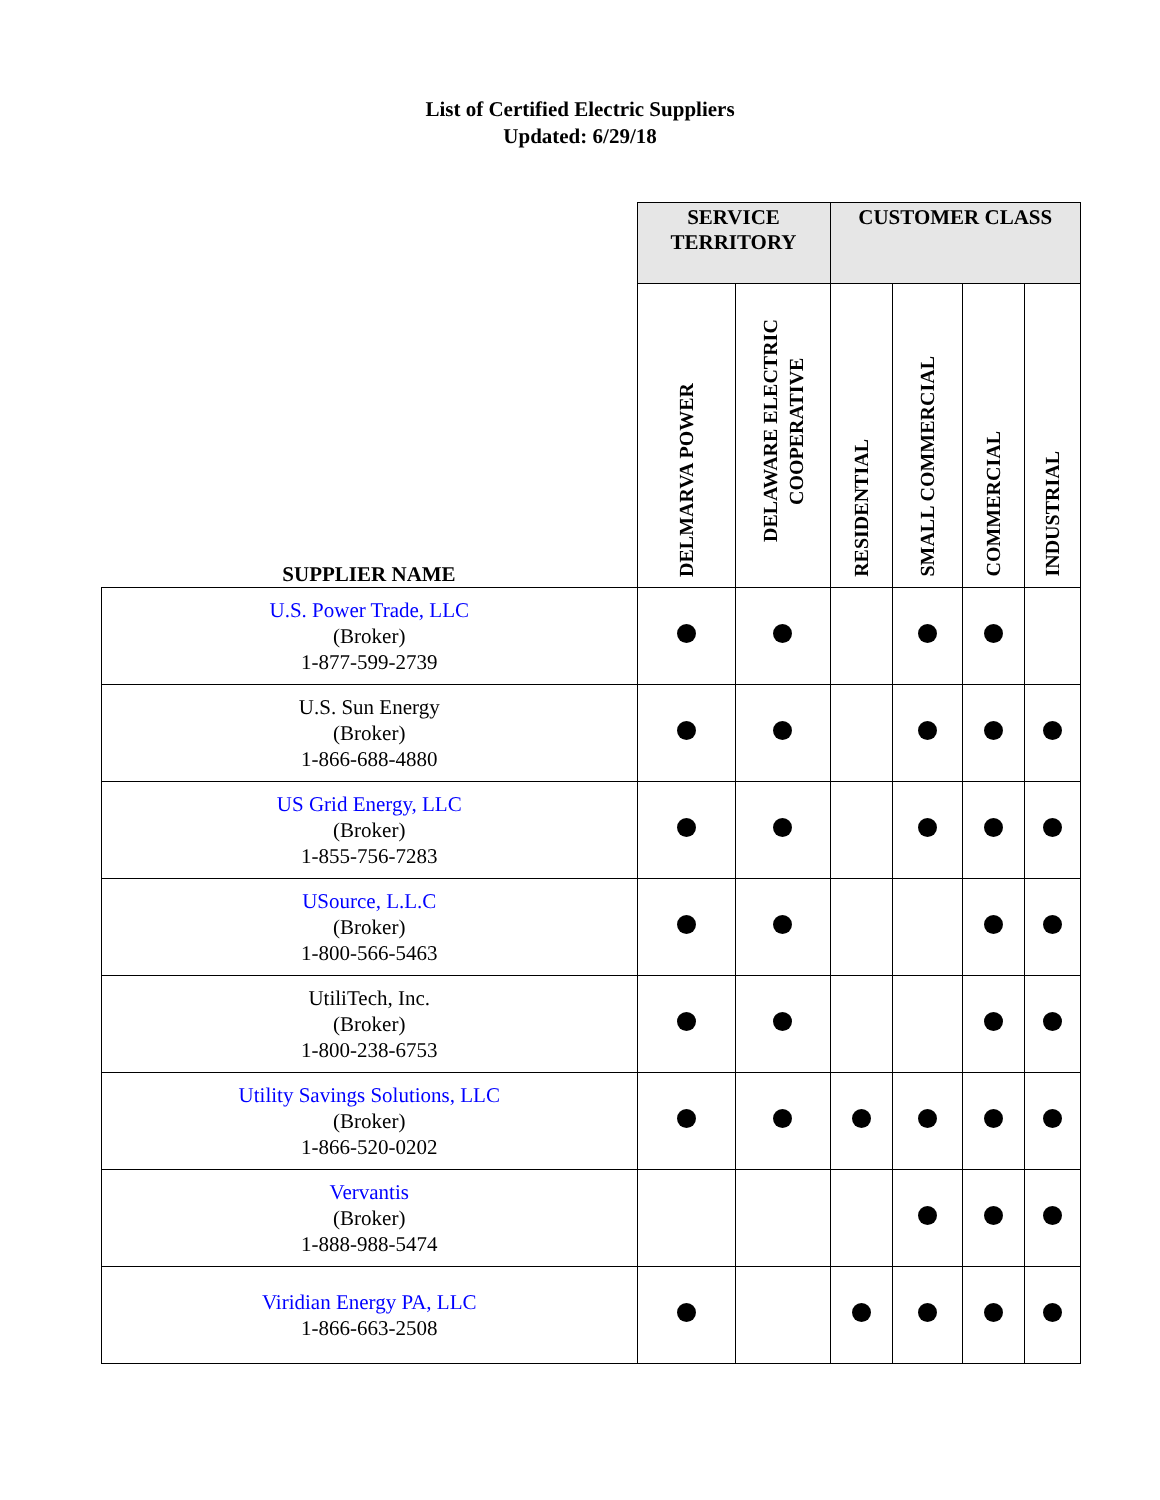List of Certified Electric Suppliers
Updated: 6/29/18
| | SERVICE TERRITORY | | CUSTOMER CLASS | | | |
| --- | --- | --- | --- | --- | --- | --- |
| SUPPLIER NAME | DELMARVA POWER | DELAWARE ELECTRIC COOPERATIVE | RESIDENTIAL | SMALL COMMERCIAL | COMMERCIAL | INDUSTRIAL |
| U.S. Power Trade, LLC (Broker) 1-877-599-2739 | | | | | | |
| U.S. Sun Energy (Broker) 1-866-688-4880 | | | | | | |
| US Grid Energy, LLC (Broker) 1-855-756-7283 | | | | | | |
| USource, L.L.C (Broker) 1-800-566-5463 | | | | | | |
| UtiliTech, Inc. (Broker) 1-800-238-6753 | | | | | | |
| Utility Savings Solutions, LLC (Broker) 1-866-520-0202 | | | | | | |
| Vervantis (Broker) 1-888-988-5474 | | | | | | |
| Viridian Energy PA, LLC 1-866-663-2508 | | | | | | |